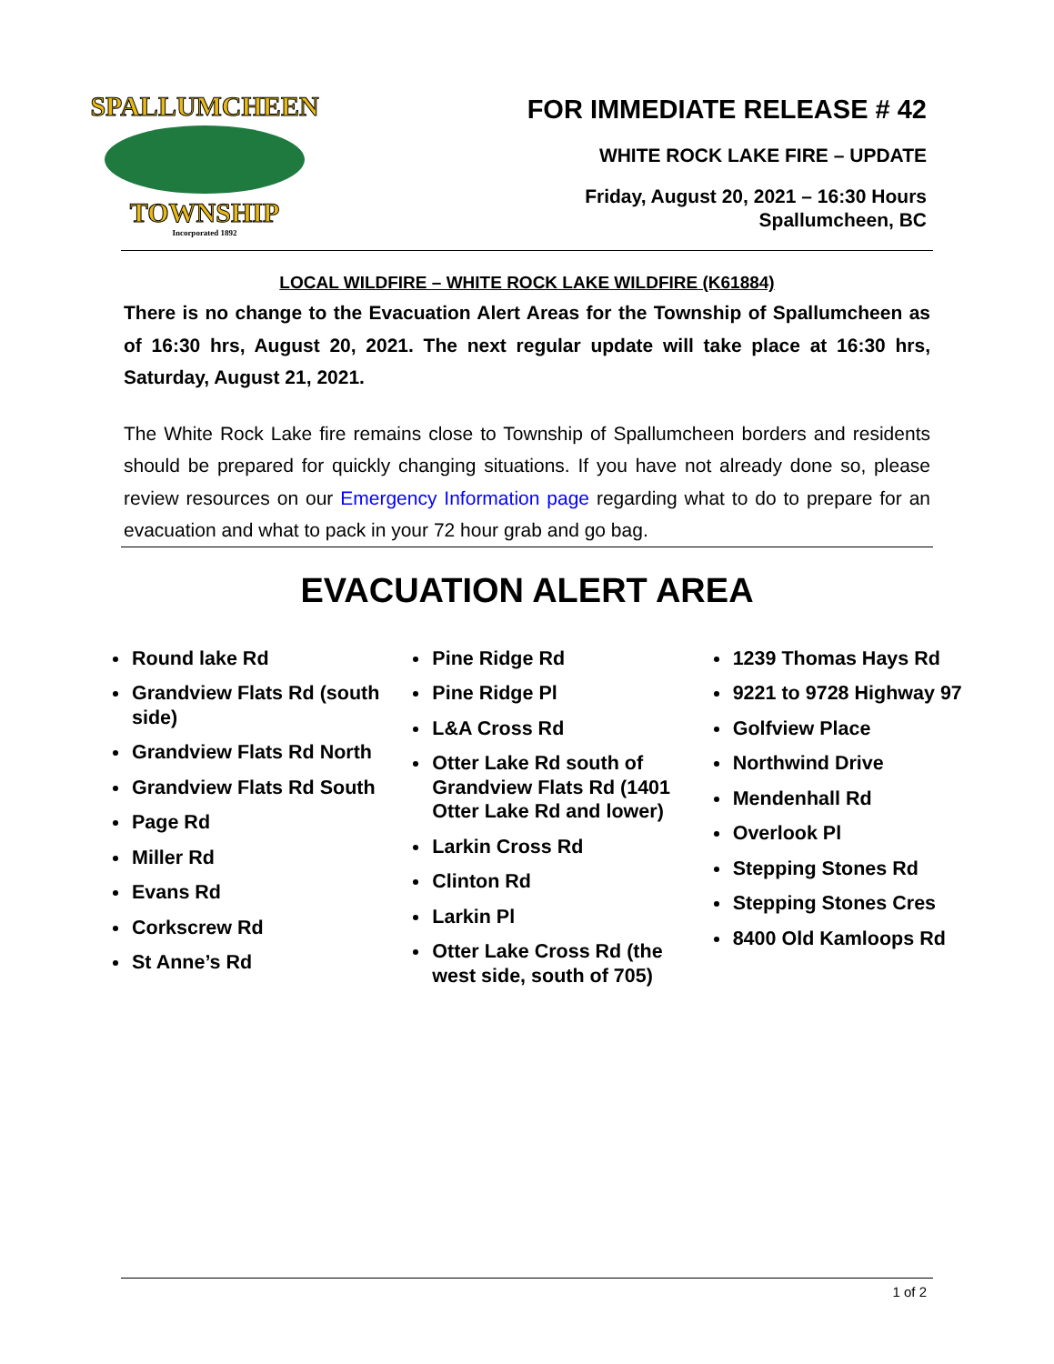SPALLUMCHEEN
TOWNSHIP
Incorporated 1892
FOR IMMEDIATE RELEASE # 42
WHITE ROCK LAKE FIRE – UPDATE
Friday, August 20, 2021 – 16:30 Hours
Spallumcheen, BC
LOCAL WILDFIRE – WHITE ROCK LAKE WILDFIRE (K61884)
There is no change to the Evacuation Alert Areas for the Township of Spallumcheen as of 16:30 hrs, August 20, 2021. The next regular update will take place at 16:30 hrs, Saturday, August 21, 2021.
The White Rock Lake fire remains close to Township of Spallumcheen borders and residents should be prepared for quickly changing situations. If you have not already done so, please review resources on our Emergency Information page regarding what to do to prepare for an evacuation and what to pack in your 72 hour grab and go bag.
EVACUATION ALERT AREA
Round lake Rd
Grandview Flats Rd (south side)
Grandview Flats Rd North
Grandview Flats Rd South
Page Rd
Miller Rd
Evans Rd
Corkscrew Rd
St Anne’s Rd
Pine Ridge Rd
Pine Ridge Pl
L&A Cross Rd
Otter Lake Rd south of Grandview Flats Rd (1401 Otter Lake Rd and lower)
Larkin Cross Rd
Clinton Rd
Larkin Pl
Otter Lake Cross Rd (the west side, south of 705)
1239 Thomas Hays Rd
9221 to 9728 Highway 97
Golfview Place
Northwind Drive
Mendenhall Rd
Overlook Pl
Stepping Stones Rd
Stepping Stones Cres
8400 Old Kamloops Rd
1 of 2